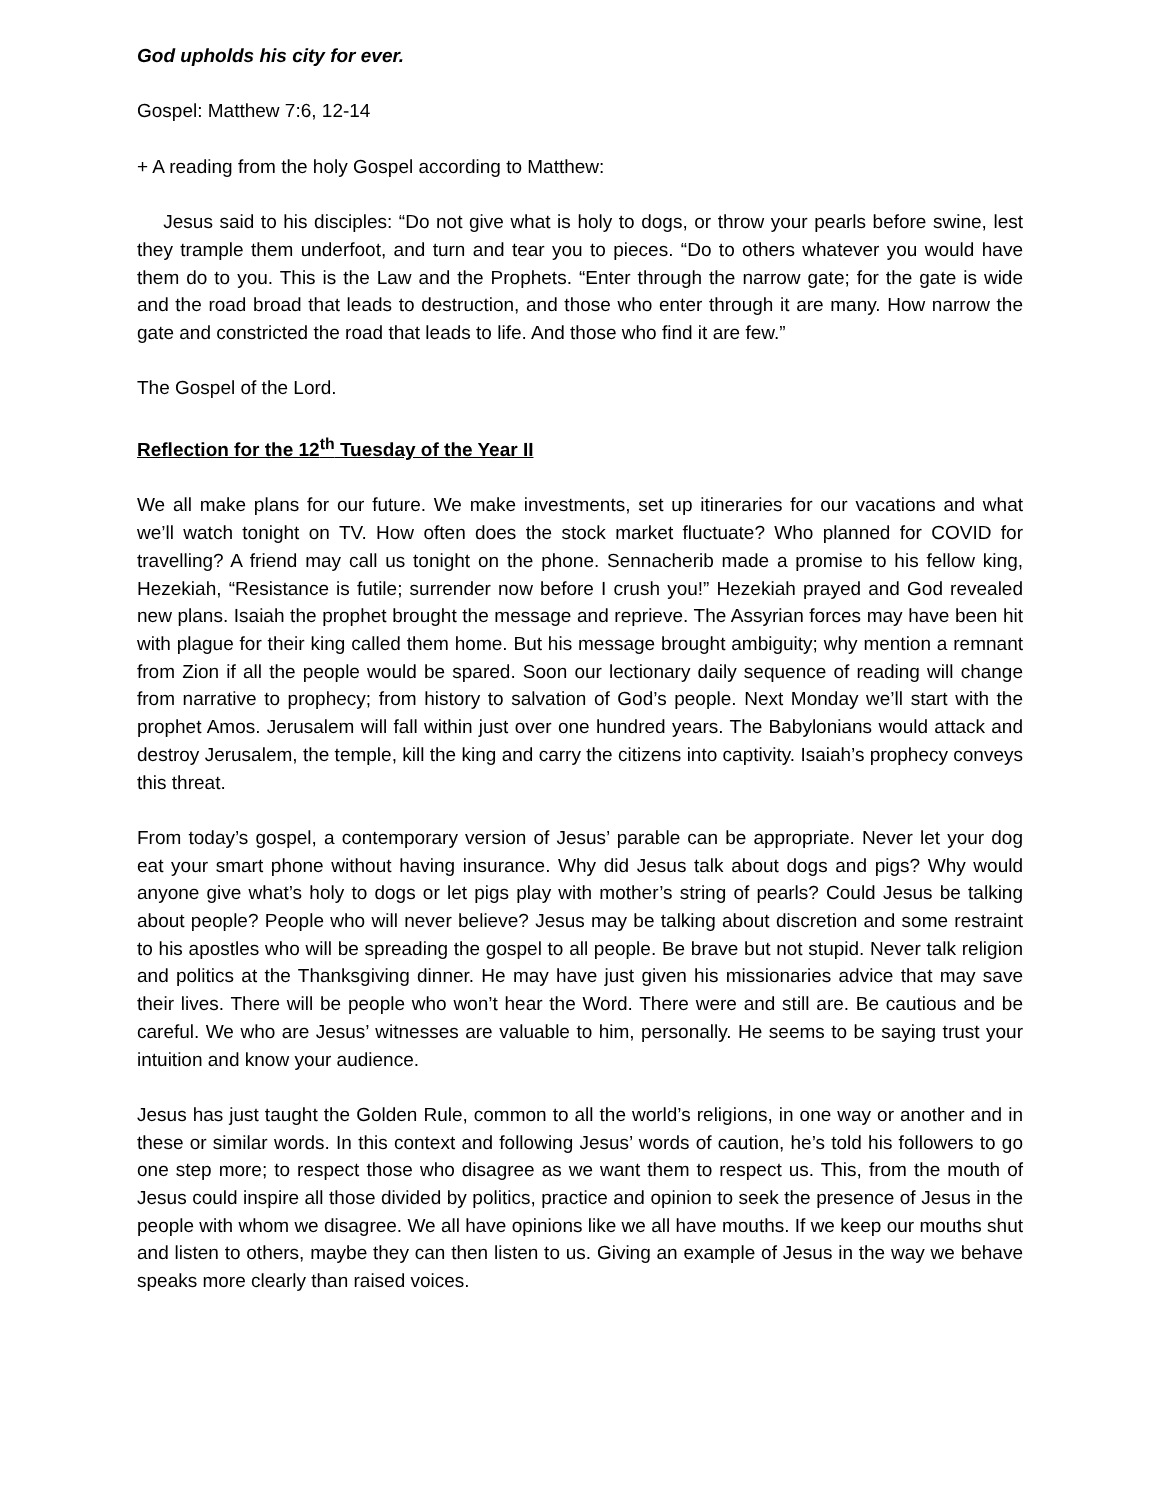God upholds his city for ever.
Gospel: Matthew 7:6, 12-14
+ A reading from the holy Gospel according to Matthew:
Jesus said to his disciples: “Do not give what is holy to dogs, or throw your pearls before swine, lest they trample them underfoot, and turn and tear you to pieces. “Do to others whatever you would have them do to you. This is the Law and the Prophets. “Enter through the narrow gate; for the gate is wide and the road broad that leads to destruction, and those who enter through it are many. How narrow the gate and constricted the road that leads to life. And those who find it are few.”
The Gospel of the Lord.
Reflection for the 12<sup>th</sup> Tuesday of the Year II
We all make plans for our future. We make investments, set up itineraries for our vacations and what we’ll watch tonight on TV. How often does the stock market fluctuate? Who planned for COVID for travelling? A friend may call us tonight on the phone. Sennacherib made a promise to his fellow king, Hezekiah, “Resistance is futile; surrender now before I crush you!” Hezekiah prayed and God revealed new plans. Isaiah the prophet brought the message and reprieve. The Assyrian forces may have been hit with plague for their king called them home. But his message brought ambiguity; why mention a remnant from Zion if all the people would be spared. Soon our lectionary daily sequence of reading will change from narrative to prophecy; from history to salvation of God’s people. Next Monday we’ll start with the prophet Amos. Jerusalem will fall within just over one hundred years. The Babylonians would attack and destroy Jerusalem, the temple, kill the king and carry the citizens into captivity. Isaiah’s prophecy conveys this threat.
From today’s gospel, a contemporary version of Jesus’ parable can be appropriate. Never let your dog eat your smart phone without having insurance. Why did Jesus talk about dogs and pigs? Why would anyone give what’s holy to dogs or let pigs play with mother’s string of pearls? Could Jesus be talking about people? People who will never believe? Jesus may be talking about discretion and some restraint to his apostles who will be spreading the gospel to all people. Be brave but not stupid. Never talk religion and politics at the Thanksgiving dinner. He may have just given his missionaries advice that may save their lives. There will be people who won’t hear the Word. There were and still are. Be cautious and be careful. We who are Jesus’ witnesses are valuable to him, personally. He seems to be saying trust your intuition and know your audience.
Jesus has just taught the Golden Rule, common to all the world’s religions, in one way or another and in these or similar words. In this context and following Jesus’ words of caution, he’s told his followers to go one step more; to respect those who disagree as we want them to respect us. This, from the mouth of Jesus could inspire all those divided by politics, practice and opinion to seek the presence of Jesus in the people with whom we disagree. We all have opinions like we all have mouths. If we keep our mouths shut and listen to others, maybe they can then listen to us. Giving an example of Jesus in the way we behave speaks more clearly than raised voices.